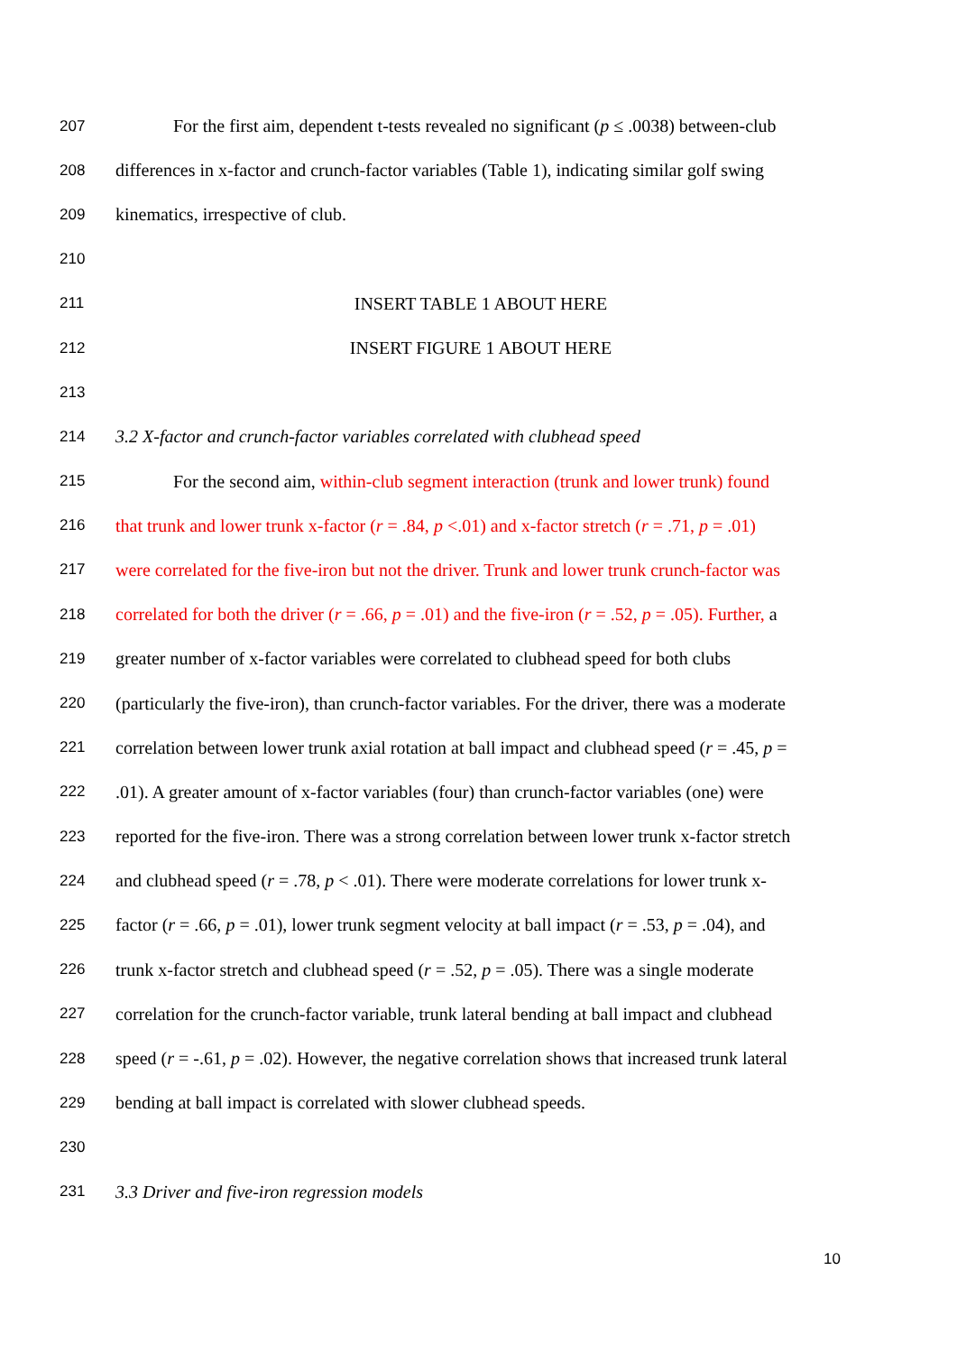207 For the first aim, dependent t-tests revealed no significant (p ≤ .0038) between-club
208 differences in x-factor and crunch-factor variables (Table 1), indicating similar golf swing
209 kinematics, irrespective of club.
210
211 INSERT TABLE 1 ABOUT HERE
212 INSERT FIGURE 1 ABOUT HERE
213
214 3.2 X-factor and crunch-factor variables correlated with clubhead speed
215 For the second aim, within-club segment interaction (trunk and lower trunk) found
216 that trunk and lower trunk x-factor (r = .84, p <.01) and x-factor stretch (r = .71, p = .01)
217 were correlated for the five-iron but not the driver. Trunk and lower trunk crunch-factor was
218 correlated for both the driver (r = .66, p = .01) and the five-iron (r = .52, p = .05). Further, a
219 greater number of x-factor variables were correlated to clubhead speed for both clubs
220 (particularly the five-iron), than crunch-factor variables. For the driver, there was a moderate
221 correlation between lower trunk axial rotation at ball impact and clubhead speed (r = .45, p =
222.01). A greater amount of x-factor variables (four) than crunch-factor variables (one) were
223 reported for the five-iron. There was a strong correlation between lower trunk x-factor stretch
224 and clubhead speed (r = .78, p < .01). There were moderate correlations for lower trunk x-
225 factor (r = .66, p = .01), lower trunk segment velocity at ball impact (r = .53, p = .04), and
226 trunk x-factor stretch and clubhead speed (r = .52, p = .05). There was a single moderate
227 correlation for the crunch-factor variable, trunk lateral bending at ball impact and clubhead
228 speed (r = -.61, p = .02). However, the negative correlation shows that increased trunk lateral
229 bending at ball impact is correlated with slower clubhead speeds.
230
231 3.3 Driver and five-iron regression models
10